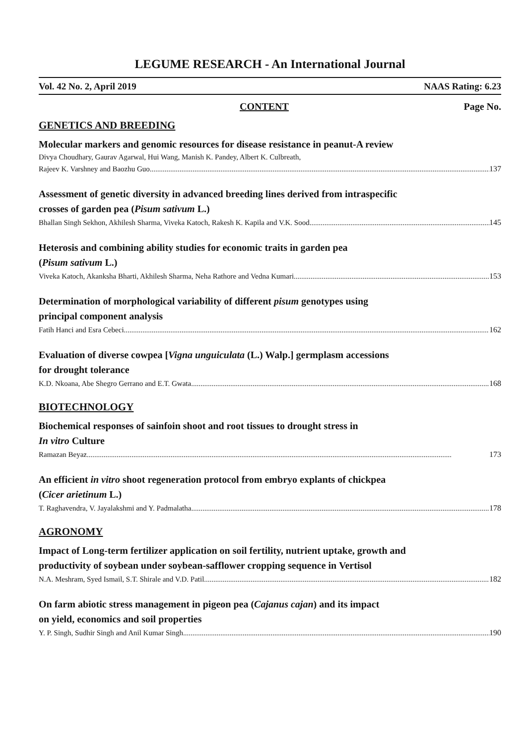LEGUME RESEARCH - An International Journal
Vol. 42 No. 2, April 2019 NAAS Rating: 6.23
CONTENT Page No.
GENETICS AND BREEDING
Molecular markers and genomic resources for disease resistance in peanut-A review
Divya Choudhary, Gaurav Agarwal, Hui Wang, Manish K. Pandey, Albert K. Culbreath,
Rajeev K. Varshney and Baozhu Guo 137
Assessment of genetic diversity in advanced breeding lines derived from intraspecific
crosses of garden pea (Pisum sativum L.)
Bhallan Singh Sekhon, Akhilesh Sharma, Viveka Katoch, Rakesh K. Kapila and V.K. Sood 145
Heterosis and combining ability studies for economic traits in garden pea
(Pisum sativum L.)
Viveka Katoch, Akanksha Bharti, Akhilesh Sharma, Neha Rathore and Vedna Kumari 153
Determination of morphological variability of different pisum genotypes using
principal component analysis
Fatih Hanci and Esra Cebeci 162
Evaluation of diverse cowpea [Vigna unguiculata (L.) Walp.] germplasm accessions
for drought tolerance
K.D. Nkoana, Abe Shegro Gerrano and E.T. Gwata 168
BIOTECHNOLOGY
Biochemical responses of sainfoin shoot and root tissues to drought stress in
In vitro Culture
Ramazan Beyaz 173
An efficient in vitro shoot regeneration protocol from embryo explants of chickpea
(Cicer arietinum L.)
T. Raghavendra, V. Jayalakshmi and Y. Padmalatha 178
AGRONOMY
Impact of Long-term fertilizer application on soil fertility, nutrient uptake, growth and
productivity of soybean under soybean-safflower cropping sequence in Vertisol
N.A. Meshram, Syed Ismail, S.T. Shirale and V.D. Patil 182
On farm abiotic stress management in pigeon pea (Cajanus cajan) and its impact
on yield, economics and soil properties
Y. P. Singh, Sudhir Singh and Anil Kumar Singh 190